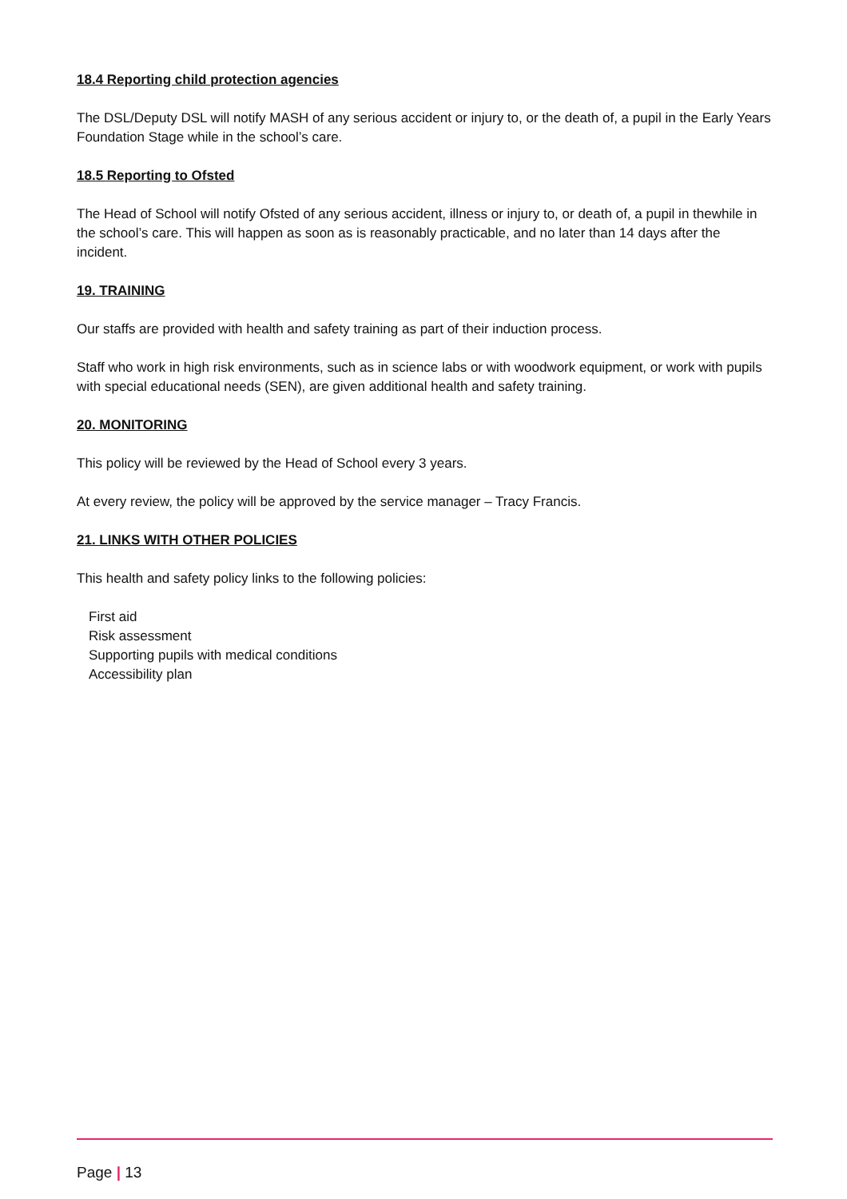18.4 Reporting child protection agencies
The DSL/Deputy DSL will notify MASH of any serious accident or injury to, or the death of, a pupil in the Early Years Foundation Stage while in the school’s care.
18.5 Reporting to Ofsted
The Head of School will notify Ofsted of any serious accident, illness or injury to, or death of, a pupil in thewhile in the school’s care. This will happen as soon as is reasonably practicable, and no later than 14 days after the incident.
19. TRAINING
Our staffs are provided with health and safety training as part of their induction process.
Staff who work in high risk environments, such as in science labs or with woodwork equipment, or work with pupils with special educational needs (SEN), are given additional health and safety training.
20. MONITORING
This policy will be reviewed by the Head of School every 3 years.
At every review, the policy will be approved by the service manager – Tracy Francis.
21. LINKS WITH OTHER POLICIES
This health and safety policy links to the following policies:
First aid
Risk assessment
Supporting pupils with medical conditions
Accessibility plan
Page | 13